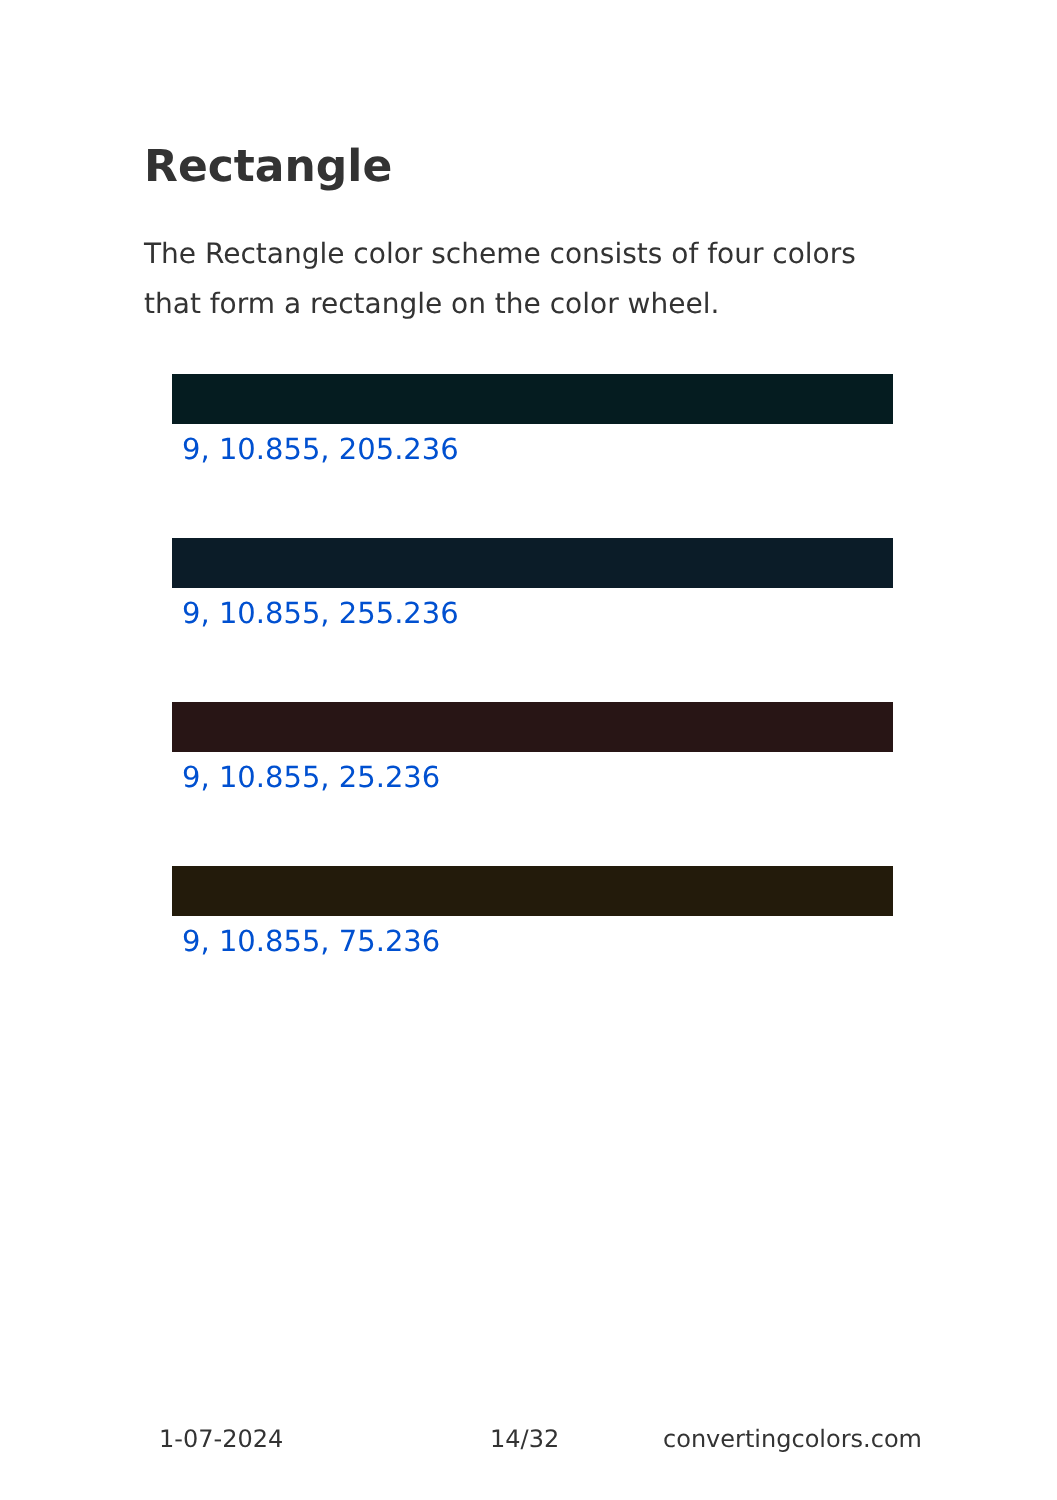Rectangle
The Rectangle color scheme consists of four colors that form a rectangle on the color wheel.
9, 10.855, 205.236
9, 10.855, 255.236
9, 10.855, 25.236
9, 10.855, 75.236
1-07-2024 14/32 convertingcolors.com